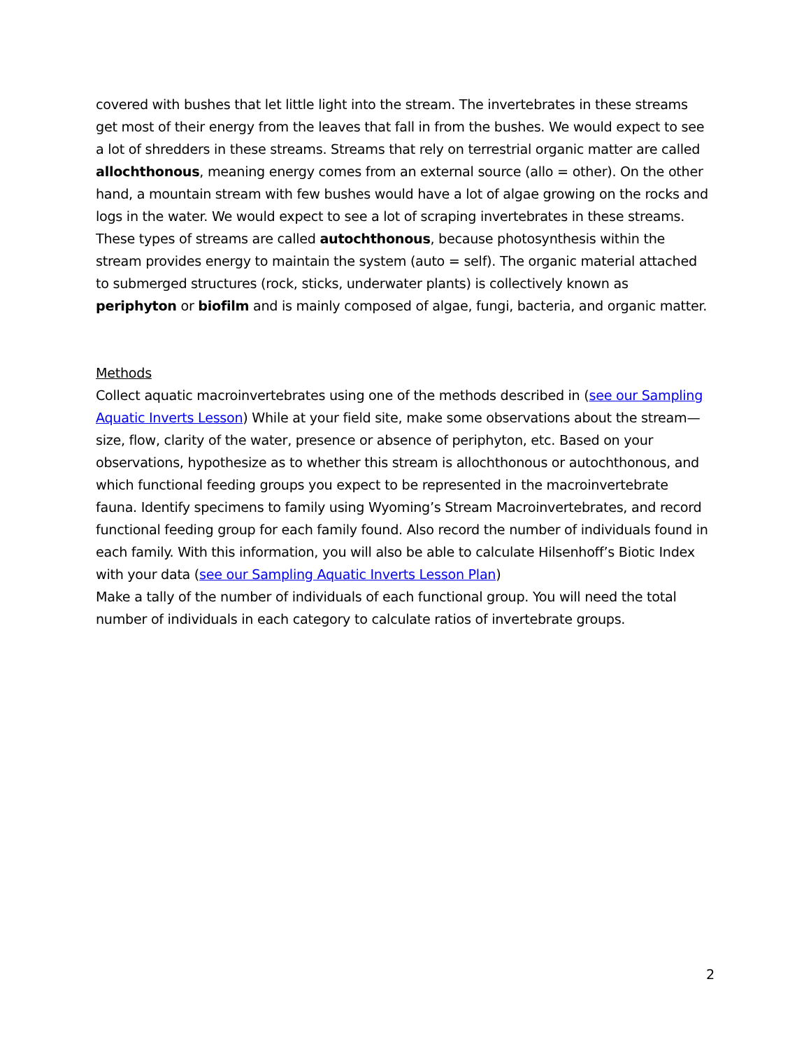covered with bushes that let little light into the stream. The invertebrates in these streams get most of their energy from the leaves that fall in from the bushes. We would expect to see a lot of shredders in these streams. Streams that rely on terrestrial organic matter are called allochthonous, meaning energy comes from an external source (allo = other). On the other hand, a mountain stream with few bushes would have a lot of algae growing on the rocks and logs in the water. We would expect to see a lot of scraping invertebrates in these streams. These types of streams are called autochthonous, because photosynthesis within the stream provides energy to maintain the system (auto = self). The organic material attached to submerged structures (rock, sticks, underwater plants) is collectively known as periphyton or biofilm and is mainly composed of algae, fungi, bacteria, and organic matter.
Methods
Collect aquatic macroinvertebrates using one of the methods described in (see our Sampling Aquatic Inverts Lesson) While at your field site, make some observations about the stream—size, flow, clarity of the water, presence or absence of periphyton, etc. Based on your observations, hypothesize as to whether this stream is allochthonous or autochthonous, and which functional feeding groups you expect to be represented in the macroinvertebrate fauna. Identify specimens to family using Wyoming’s Stream Macroinvertebrates, and record functional feeding group for each family found. Also record the number of individuals found in each family. With this information, you will also be able to calculate Hilsenhoff’s Biotic Index with your data (see our Sampling Aquatic Inverts Lesson Plan)
Make a tally of the number of individuals of each functional group. You will need the total number of individuals in each category to calculate ratios of invertebrate groups.
2